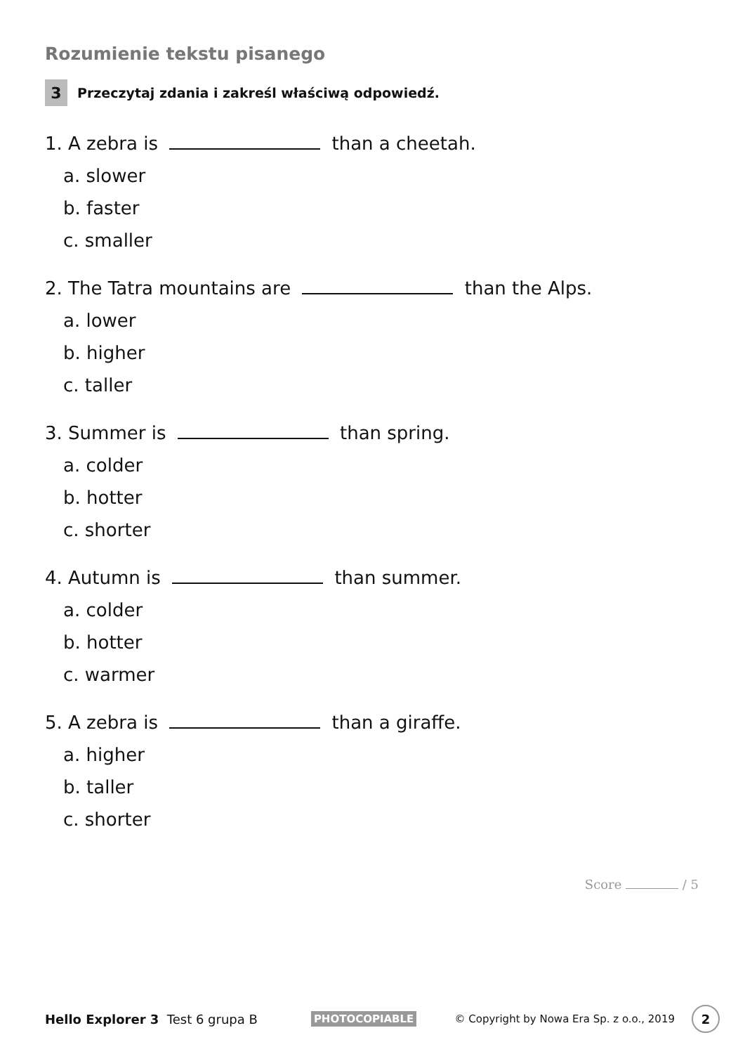Rozumienie tekstu pisanego
3 Przeczytaj zdania i zakreśl właściwą odpowiedź.
1. A zebra is than a cheetah.
a. slower
b. faster
c. smaller
2. The Tatra mountains are than the Alps.
a. lower
b. higher
c. taller
3. Summer is than spring.
a. colder
b. hotter
c. shorter
4. Autumn is than summer.
a. colder
b. hotter
c. warmer
5. A zebra is than a giraffe.
a. higher
b. taller
c. shorter
Score / 5
Hello Explorer 3 Test 6 grupa B PHOTOCOPIABLE © Copyright by Nowa Era Sp. z o.o., 2019 2